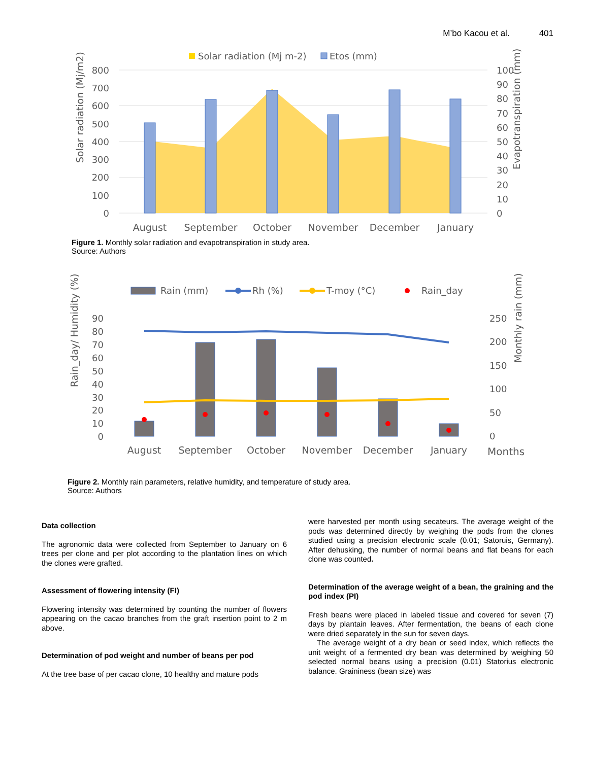M’bo Kacou et al. 401
Solar radiation (Mj m-2)
Etos (mm)
800
700
600
500
400
300
200
100
0
100
90
80
70
60
50
40
30
20
10
0
August
September
October
November
December
January
Solar radiation (Mj/m2)
Evapotranspiration (mm)
Figure 1. Monthly solar radiation and evapotranspiration in study area.
Source: Authors
Rain (mm)
Rh (%)
T-moy (°C)
Rain_day
90
80
70
60
50
40
30
20
10
0
250
200
150
100
50
0
August
September
October
November
December
January
Months
Rain_day/ Humidity (%)
Monthly rain (mm)
Figure 2. Monthly rain parameters, relative humidity, and temperature of study area.
Source: Authors
Data collection
The agronomic data were collected from September to January on 6 trees per clone and per plot according to the plantation lines on which the clones were grafted.
Assessment of flowering intensity (FI)
Flowering intensity was determined by counting the number of flowers appearing on the cacao branches from the graft insertion point to 2 m above.
Determination of pod weight and number of beans per pod
At the tree base of per cacao clone, 10 healthy and mature pods
were harvested per month using secateurs. The average weight of the pods was determined directly by weighing the pods from the clones studied using a precision electronic scale (0.01; Satoruis, Germany). After dehusking, the number of normal beans and flat beans for each clone was counted.
Determination of the average weight of a bean, the graining and the pod index (PI)
Fresh beans were placed in labeled tissue and covered for seven (7) days by plantain leaves. After fermentation, the beans of each clone were dried separately in the sun for seven days.
The average weight of a dry bean or seed index, which reflects the unit weight of a fermented dry bean was determined by weighing 50 selected normal beans using a precision (0.01) Statorius electronic balance. Graininess (bean size) was